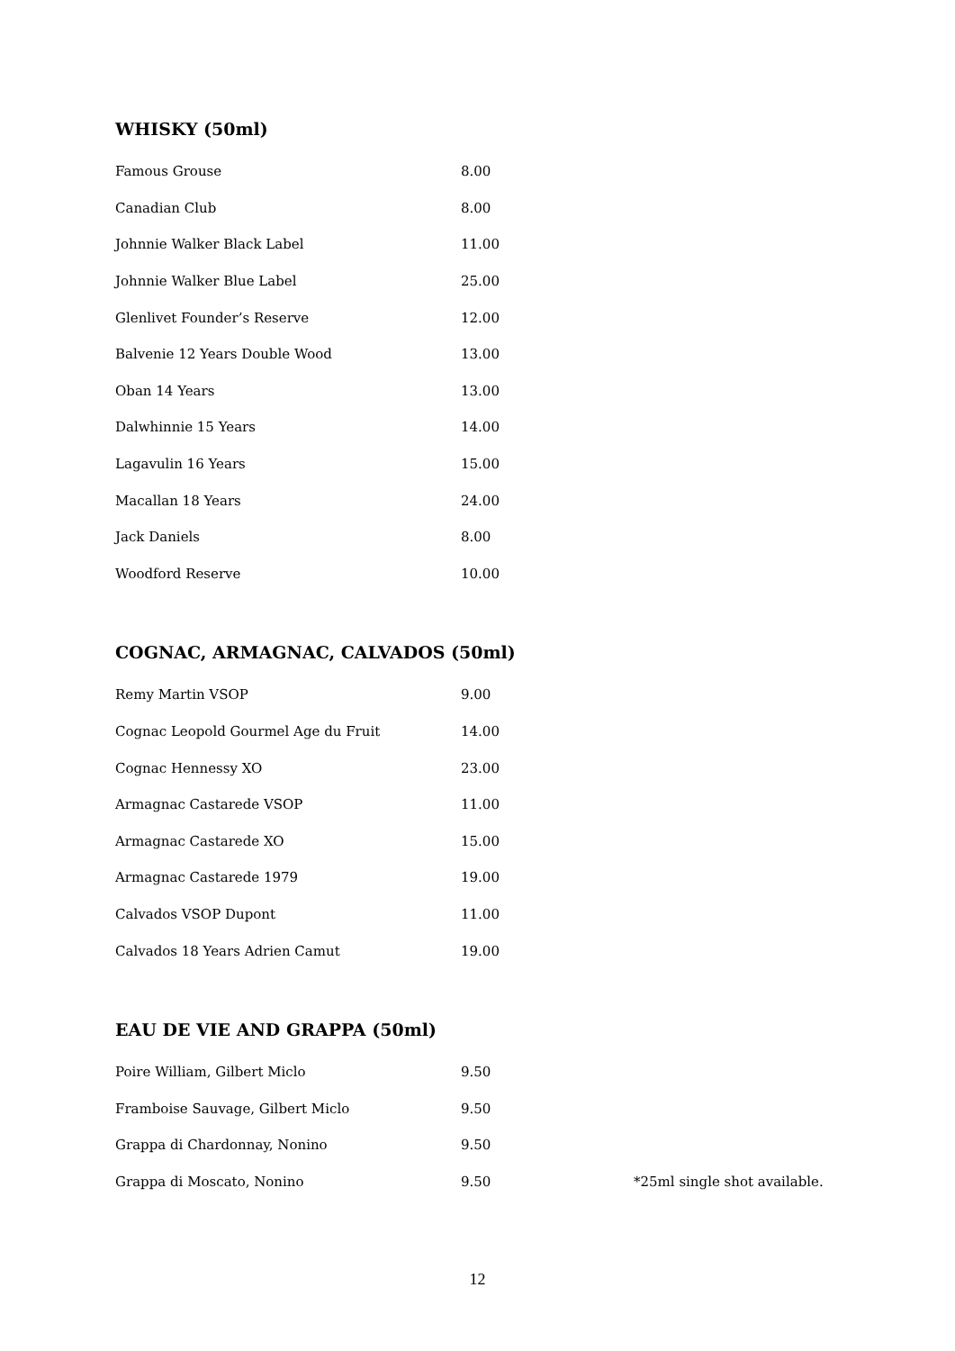WHISKY (50ml)
| Famous Grouse | 8.00 |
| Canadian Club | 8.00 |
| Johnnie Walker Black Label | 11.00 |
| Johnnie Walker Blue Label | 25.00 |
| Glenlivet Founder’s Reserve | 12.00 |
| Balvenie 12 Years Double Wood | 13.00 |
| Oban 14 Years | 13.00 |
| Dalwhinnie 15 Years | 14.00 |
| Lagavulin 16 Years | 15.00 |
| Macallan 18 Years | 24.00 |
| Jack Daniels | 8.00 |
| Woodford Reserve | 10.00 |
COGNAC, ARMAGNAC, CALVADOS (50ml)
| Remy Martin VSOP | 9.00 |
| Cognac Leopold Gourmel Age du Fruit | 14.00 |
| Cognac Hennessy XO | 23.00 |
| Armagnac Castarede VSOP | 11.00 |
| Armagnac Castarede XO | 15.00 |
| Armagnac Castarede 1979 | 19.00 |
| Calvados VSOP Dupont | 11.00 |
| Calvados 18 Years Adrien Camut | 19.00 |
EAU DE VIE AND GRAPPA (50ml)
| Poire William, Gilbert Miclo | 9.50 | |
| Framboise Sauvage, Gilbert Miclo | 9.50 | |
| Grappa di Chardonnay, Nonino | 9.50 | |
| Grappa di Moscato, Nonino | 9.50 | *25ml single shot available. |
12